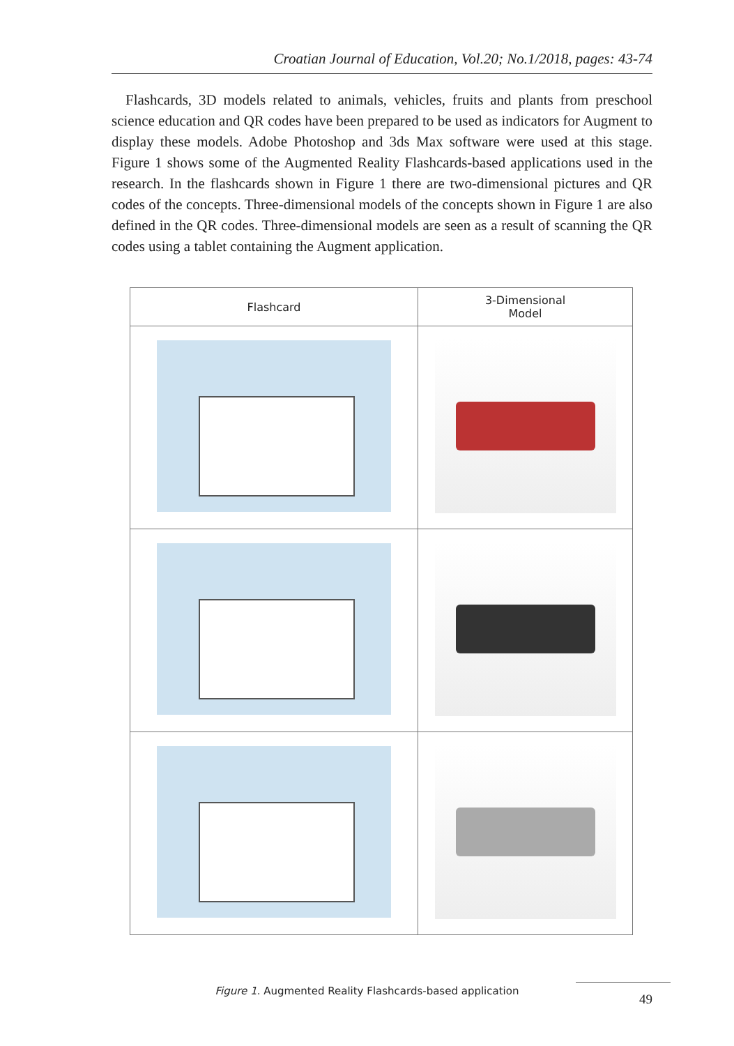Croatian Journal of Education, Vol.20; No.1/2018, pages: 43-74
Flashcards, 3D models related to animals, vehicles, fruits and plants from preschool science education and QR codes have been prepared to be used as indicators for Augment to display these models. Adobe Photoshop and 3ds Max software were used at this stage. Figure 1 shows some of the Augmented Reality Flashcards-based applications used in the research. In the flashcards shown in Figure 1 there are two-dimensional pictures and QR codes of the concepts. Three-dimensional models of the concepts shown in Figure 1 are also defined in the QR codes. Three-dimensional models are seen as a result of scanning the QR codes using a tablet containing the Augment application.
| Flashcard | 3-Dimensional Model |
| --- | --- |
Figure 1. Augmented Reality Flashcards-based application
49